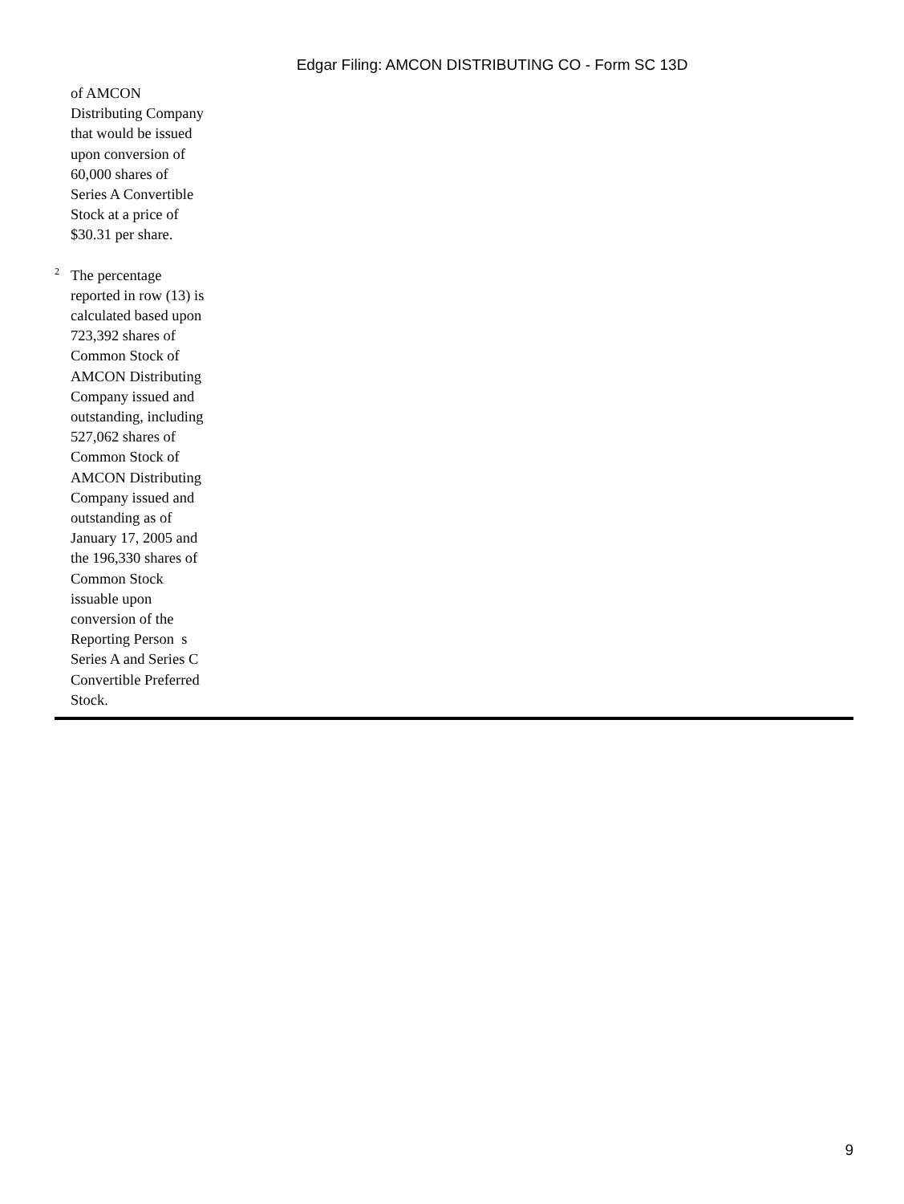Edgar Filing: AMCON DISTRIBUTING CO - Form SC 13D
of AMCON Distributing Company that would be issued upon conversion of 60,000 shares of Series A Convertible Stock at a price of $30.31 per share.
<sup>2</sup>
The percentage reported in row (13) is calculated based upon 723,392 shares of Common Stock of AMCON Distributing Company issued and outstanding, including 527,062 shares of Common Stock of AMCON Distributing Company issued and outstanding as of January 17, 2005 and the 196,330 shares of Common Stock issuable upon conversion of the Reporting Person s Series A and Series C Convertible Preferred Stock.
9